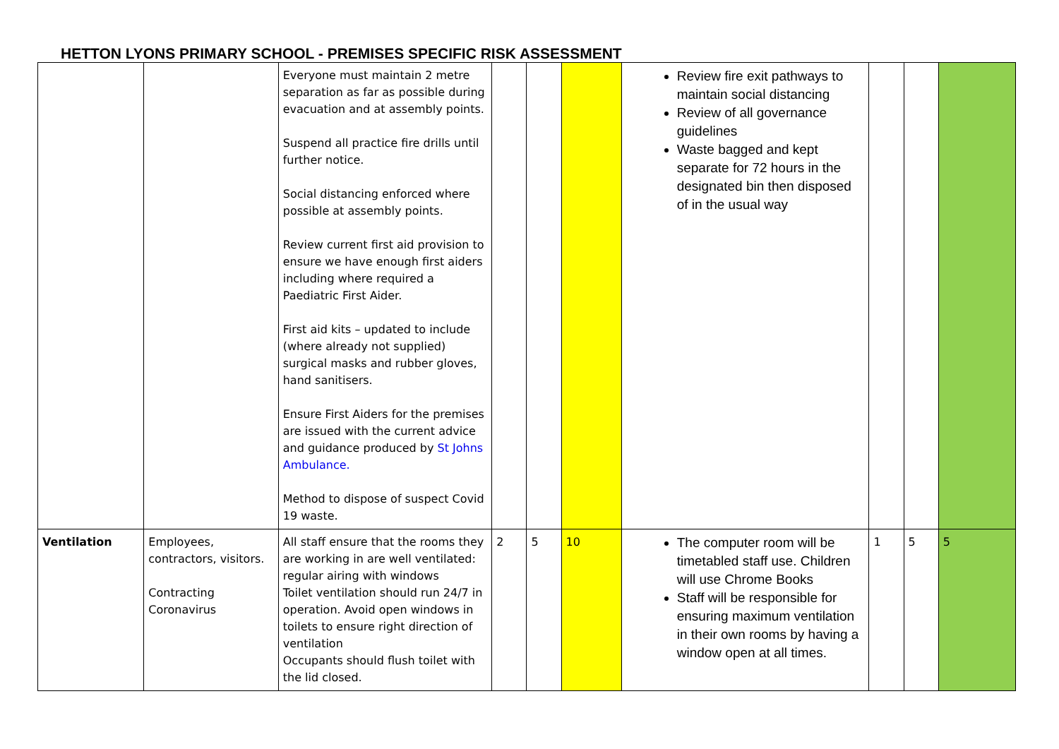HETTON LYONS PRIMARY SCHOOL - PREMISES SPECIFIC RISK ASSESSMENT
| | | Everyone must maintain 2 metre separation as far as possible during evacuation and at assembly points. Suspend all practice fire drills until further notice. Social distancing enforced where possible at assembly points. Review current first aid provision to ensure we have enough first aiders including where required a Paediatric First Aider. First aid kits – updated to include (where already not supplied) surgical masks and rubber gloves, hand sanitisers. Ensure First Aiders for the premises are issued with the current advice and guidance produced by St Johns Ambulance. Method to dispose of suspect Covid 19 waste. | | | | Review fire exit pathways to maintain social distancing Review of all governance guidelines Waste bagged and kept separate for 72 hours in the designated bin then disposed of in the usual way | | | |
| Ventilation | Employees, contractors, visitors. Contracting Coronavirus | All staff ensure that the rooms they are working in are well ventilated: regular airing with windows Toilet ventilation should run 24/7 in operation. Avoid open windows in toilets to ensure right direction of ventilation Occupants should flush toilet with the lid closed. | 2 | 5 | 10 | The computer room will be timetabled staff use. Children will use Chrome Books Staff will be responsible for ensuring maximum ventilation in their own rooms by having a window open at all times. | 1 | 5 | 5 |